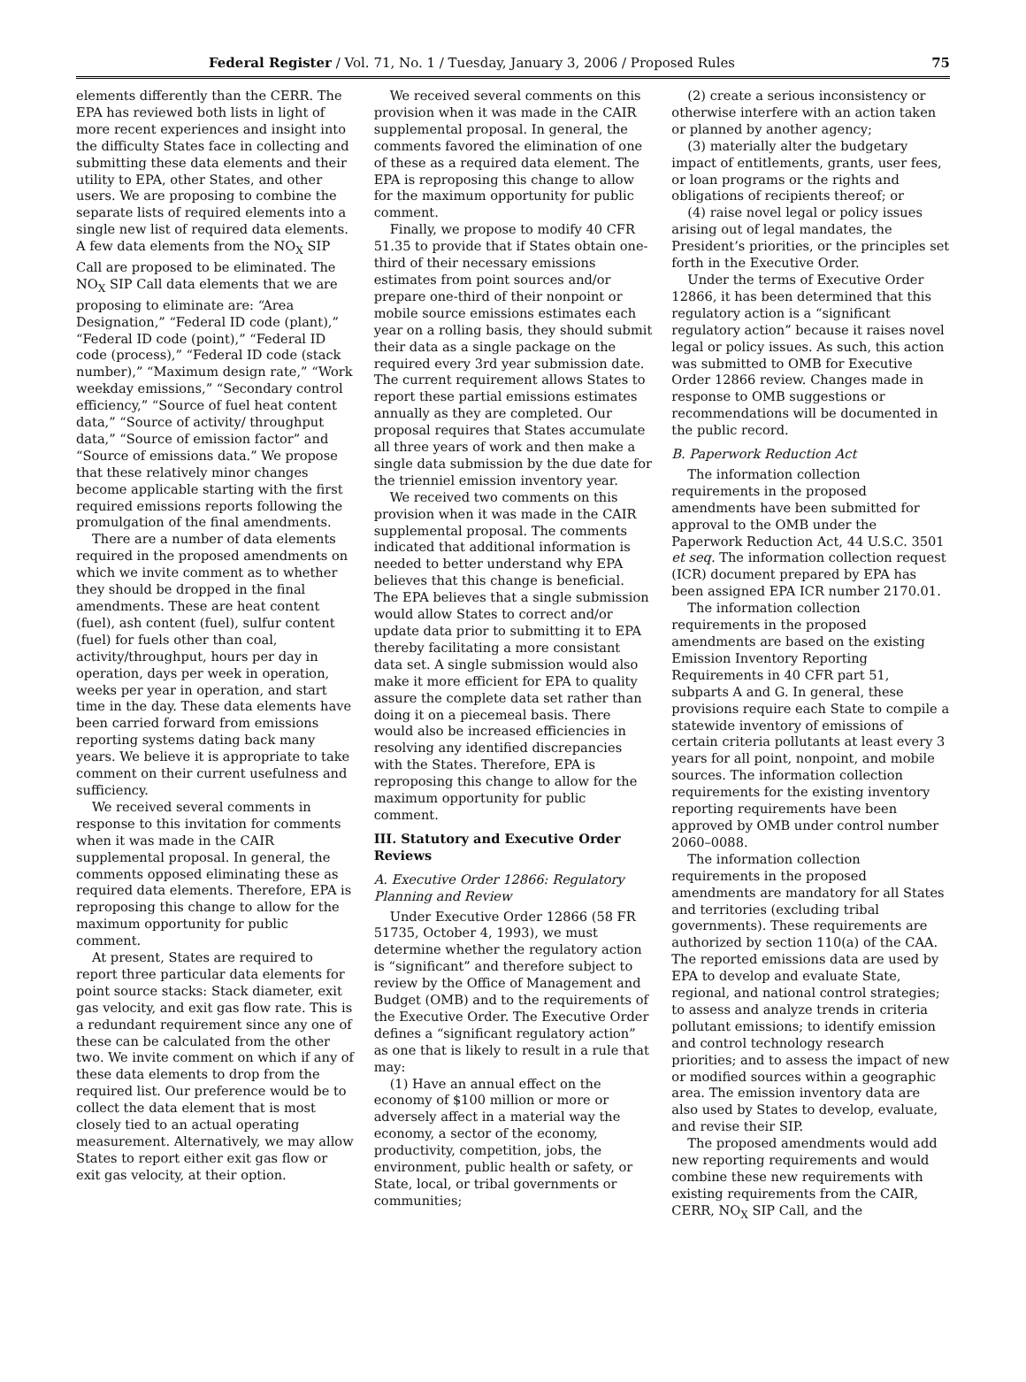Federal Register / Vol. 71, No. 1 / Tuesday, January 3, 2006 / Proposed Rules 75
elements differently than the CERR. The EPA has reviewed both lists in light of more recent experiences and insight into the difficulty States face in collecting and submitting these data elements and their utility to EPA, other States, and other users. We are proposing to combine the separate lists of required elements into a single new list of required data elements. A few data elements from the NO<sub>X</sub> SIP Call are proposed to be eliminated. The NO<sub>X</sub> SIP Call data elements that we are proposing to eliminate are: “Area Designation,” “Federal ID code (plant),” “Federal ID code (point),” “Federal ID code (process),” “Federal ID code (stack number),” “Maximum design rate,” “Work weekday emissions,” “Secondary control efficiency,” “Source of fuel heat content data,” “Source of activity/ throughput data,” “Source of emission factor” and “Source of emissions data.” We propose that these relatively minor changes become applicable starting with the first required emissions reports following the promulgation of the final amendments.
There are a number of data elements required in the proposed amendments on which we invite comment as to whether they should be dropped in the final amendments. These are heat content (fuel), ash content (fuel), sulfur content (fuel) for fuels other than coal, activity/throughput, hours per day in operation, days per week in operation, weeks per year in operation, and start time in the day. These data elements have been carried forward from emissions reporting systems dating back many years. We believe it is appropriate to take comment on their current usefulness and sufficiency.
We received several comments in response to this invitation for comments when it was made in the CAIR supplemental proposal. In general, the comments opposed eliminating these as required data elements. Therefore, EPA is reproposing this change to allow for the maximum opportunity for public comment.
At present, States are required to report three particular data elements for point source stacks: Stack diameter, exit gas velocity, and exit gas flow rate. This is a redundant requirement since any one of these can be calculated from the other two. We invite comment on which if any of these data elements to drop from the required list. Our preference would be to collect the data element that is most closely tied to an actual operating measurement. Alternatively, we may allow States to report either exit gas flow or exit gas velocity, at their option.
We received several comments on this provision when it was made in the CAIR supplemental proposal. In general, the comments favored the elimination of one of these as a required data element. The EPA is reproposing this change to allow for the maximum opportunity for public comment.
Finally, we propose to modify 40 CFR 51.35 to provide that if States obtain one-third of their necessary emissions estimates from point sources and/or prepare one-third of their nonpoint or mobile source emissions estimates each year on a rolling basis, they should submit their data as a single package on the required every 3rd year submission date. The current requirement allows States to report these partial emissions estimates annually as they are completed. Our proposal requires that States accumulate all three years of work and then make a single data submission by the due date for the trienniel emission inventory year.
We received two comments on this provision when it was made in the CAIR supplemental proposal. The comments indicated that additional information is needed to better understand why EPA believes that this change is beneficial. The EPA believes that a single submission would allow States to correct and/or update data prior to submitting it to EPA thereby facilitating a more consistant data set. A single submission would also make it more efficient for EPA to quality assure the complete data set rather than doing it on a piecemeal basis. There would also be increased efficiencies in resolving any identified discrepancies with the States. Therefore, EPA is reproposing this change to allow for the maximum opportunity for public comment.
III. Statutory and Executive Order Reviews
A. Executive Order 12866: Regulatory Planning and Review
Under Executive Order 12866 (58 FR 51735, October 4, 1993), we must determine whether the regulatory action is “significant” and therefore subject to review by the Office of Management and Budget (OMB) and to the requirements of the Executive Order. The Executive Order defines a “significant regulatory action” as one that is likely to result in a rule that may:
(1) Have an annual effect on the economy of $100 million or more or adversely affect in a material way the economy, a sector of the economy, productivity, competition, jobs, the environment, public health or safety, or State, local, or tribal governments or communities;
(2) create a serious inconsistency or otherwise interfere with an action taken or planned by another agency;
(3) materially alter the budgetary impact of entitlements, grants, user fees, or loan programs or the rights and obligations of recipients thereof; or
(4) raise novel legal or policy issues arising out of legal mandates, the President’s priorities, or the principles set forth in the Executive Order.
Under the terms of Executive Order 12866, it has been determined that this regulatory action is a “significant regulatory action” because it raises novel legal or policy issues. As such, this action was submitted to OMB for Executive Order 12866 review. Changes made in response to OMB suggestions or recommendations will be documented in the public record.
B. Paperwork Reduction Act
The information collection requirements in the proposed amendments have been submitted for approval to the OMB under the Paperwork Reduction Act, 44 U.S.C. 3501 et seq. The information collection request (ICR) document prepared by EPA has been assigned EPA ICR number 2170.01.
The information collection requirements in the proposed amendments are based on the existing Emission Inventory Reporting Requirements in 40 CFR part 51, subparts A and G. In general, these provisions require each State to compile a statewide inventory of emissions of certain criteria pollutants at least every 3 years for all point, nonpoint, and mobile sources. The information collection requirements for the existing inventory reporting requirements have been approved by OMB under control number 2060–0088.
The information collection requirements in the proposed amendments are mandatory for all States and territories (excluding tribal governments). These requirements are authorized by section 110(a) of the CAA. The reported emissions data are used by EPA to develop and evaluate State, regional, and national control strategies; to assess and analyze trends in criteria pollutant emissions; to identify emission and control technology research priorities; and to assess the impact of new or modified sources within a geographic area. The emission inventory data are also used by States to develop, evaluate, and revise their SIP.
The proposed amendments would add new reporting requirements and would combine these new requirements with existing requirements from the CAIR, CERR, NO<sub>X</sub> SIP Call, and the